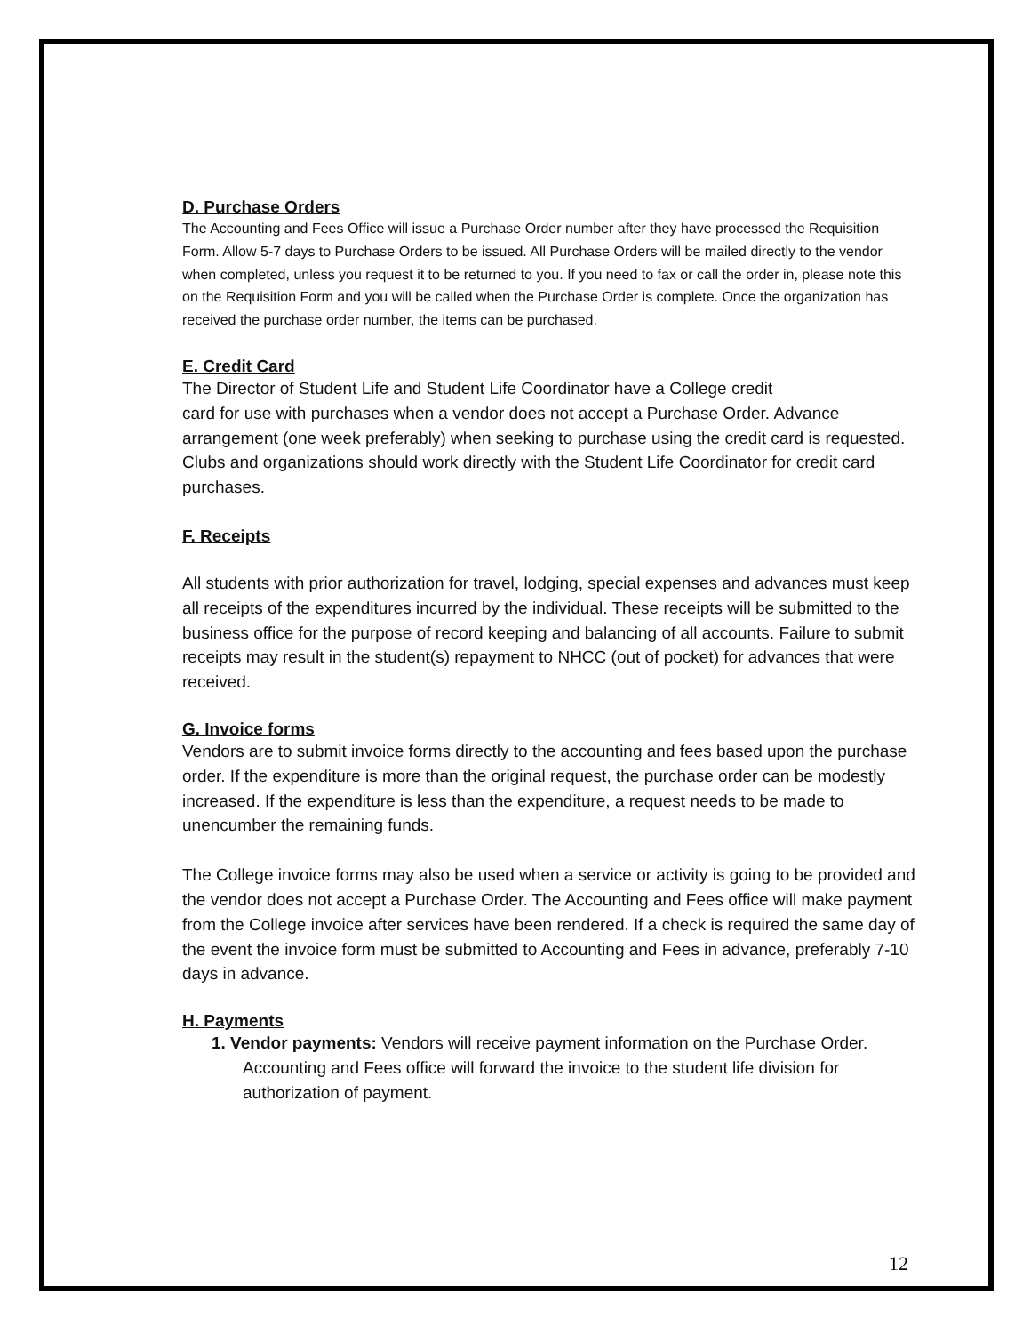D. Purchase Orders
The Accounting and Fees Office will issue a Purchase Order number after they have processed the Requisition Form. Allow 5-7 days to Purchase Orders to be issued. All Purchase Orders will be mailed directly to the vendor when completed, unless you request it to be returned to you. If you need to fax or call the order in, please note this on the Requisition Form and you will be called when the Purchase Order is complete. Once the organization has received the purchase order number, the items can be purchased.
E. Credit Card
The Director of Student Life and Student Life Coordinator have a College credit
card for use with purchases when a vendor does not accept a Purchase Order. Advance arrangement (one week preferably) when seeking to purchase using the credit card is requested. Clubs and organizations should work directly with the Student Life Coordinator for credit card purchases.
F. Receipts
All students with prior authorization for travel, lodging, special expenses and advances must keep all receipts of the expenditures incurred by the individual. These receipts will be submitted to the business office for the purpose of record keeping and balancing of all accounts. Failure to submit receipts may result in the student(s) repayment to NHCC (out of pocket) for advances that were received.
G. Invoice forms
Vendors are to submit invoice forms directly to the accounting and fees based upon the purchase order. If the expenditure is more than the original request, the purchase order can be modestly increased. If the expenditure is less than the expenditure, a request needs to be made to unencumber the remaining funds.
The College invoice forms may also be used when a service or activity is going to be provided and the vendor does not accept a Purchase Order. The Accounting and Fees office will make payment from the College invoice after services have been rendered. If a check is required the same day of the event the invoice form must be submitted to Accounting and Fees in advance, preferably 7-10 days in advance.
H. Payments
1. Vendor payments: Vendors will receive payment information on the Purchase Order. Accounting and Fees office will forward the invoice to the student life division for authorization of payment.
12